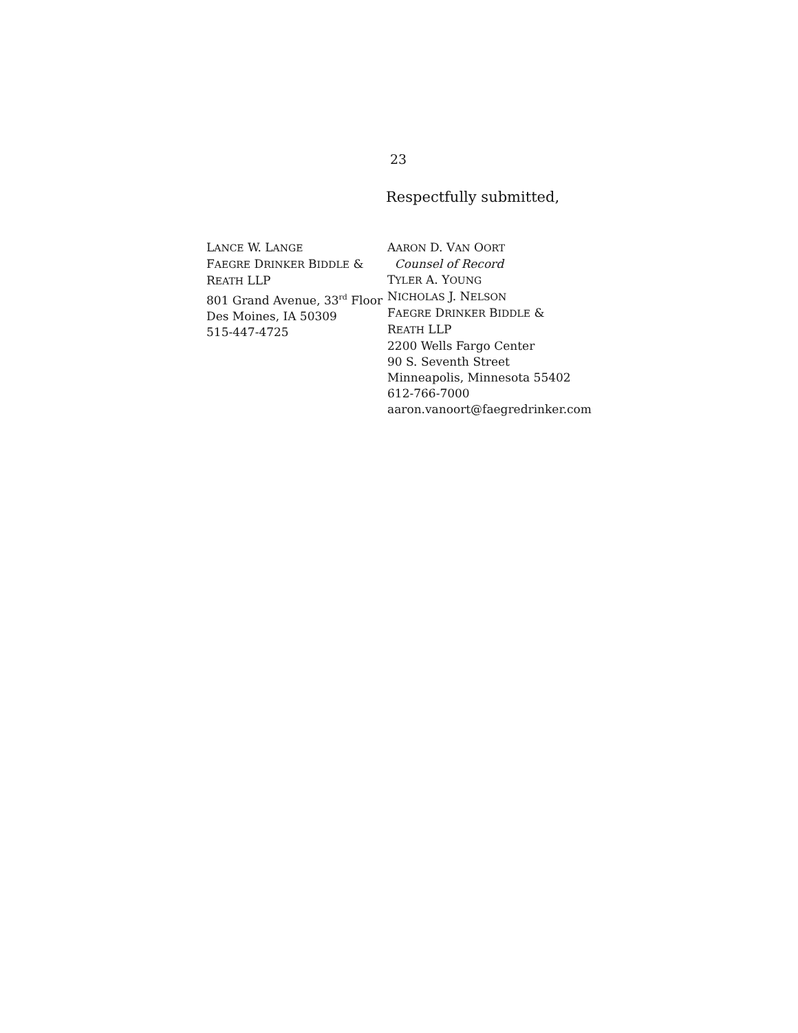23
Respectfully submitted,
LANCE W. LANGE
FAEGRE DRINKER BIDDLE &
REATH LLP
801 Grand Avenue, 33<sup>rd</sup> Floor
Des Moines, IA 50309
515-447-4725
AARON D. VAN OORT
Counsel of Record
TYLER A. YOUNG
NICHOLAS J. NELSON
FAEGRE DRINKER BIDDLE &
REATH LLP
2200 Wells Fargo Center
90 S. Seventh Street
Minneapolis, Minnesota 55402
612-766-7000
aaron.vanoort@faegredrinker.com